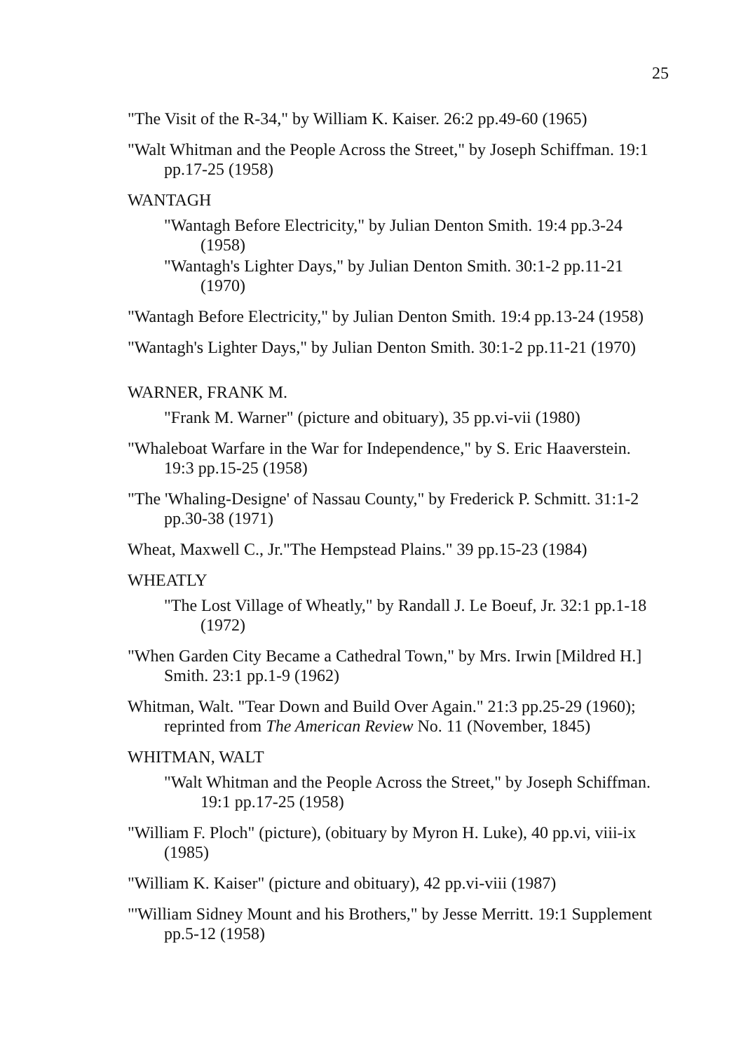25
"The Visit of the R-34," by William K. Kaiser. 26:2 pp.49-60 (1965)
"Walt Whitman and the People Across the Street," by Joseph Schiffman. 19:1 pp.17-25 (1958)
WANTAGH
"Wantagh Before Electricity," by Julian Denton Smith. 19:4 pp.3-24 (1958)
"Wantagh's Lighter Days," by Julian Denton Smith. 30:1-2 pp.11-21 (1970)
"Wantagh Before Electricity," by Julian Denton Smith. 19:4 pp.13-24 (1958)
"Wantagh's Lighter Days," by Julian Denton Smith. 30:1-2 pp.11-21 (1970)
WARNER, FRANK M.
"Frank M. Warner" (picture and obituary), 35 pp.vi-vii (1980)
"Whaleboat Warfare in the War for Independence," by S. Eric Haaverstein. 19:3 pp.15-25 (1958)
"The 'Whaling-Designe' of Nassau County," by Frederick P. Schmitt. 31:1-2 pp.30-38 (1971)
Wheat, Maxwell C., Jr."The Hempstead Plains." 39 pp.15-23 (1984)
WHEATLY
"The Lost Village of Wheatly," by Randall J. Le Boeuf, Jr. 32:1 pp.1-18 (1972)
"When Garden City Became a Cathedral Town," by Mrs. Irwin [Mildred H.] Smith. 23:1 pp.1-9 (1962)
Whitman, Walt. "Tear Down and Build Over Again." 21:3 pp.25-29 (1960); reprinted from The American Review No. 11 (November, 1845)
WHITMAN, WALT
"Walt Whitman and the People Across the Street," by Joseph Schiffman. 19:1 pp.17-25 (1958)
"William F. Ploch" (picture), (obituary by Myron H. Luke), 40 pp.vi, viii-ix (1985)
"William K. Kaiser" (picture and obituary), 42 pp.vi-viii (1987)
"'William Sidney Mount and his Brothers," by Jesse Merritt. 19:1 Supplement pp.5-12 (1958)